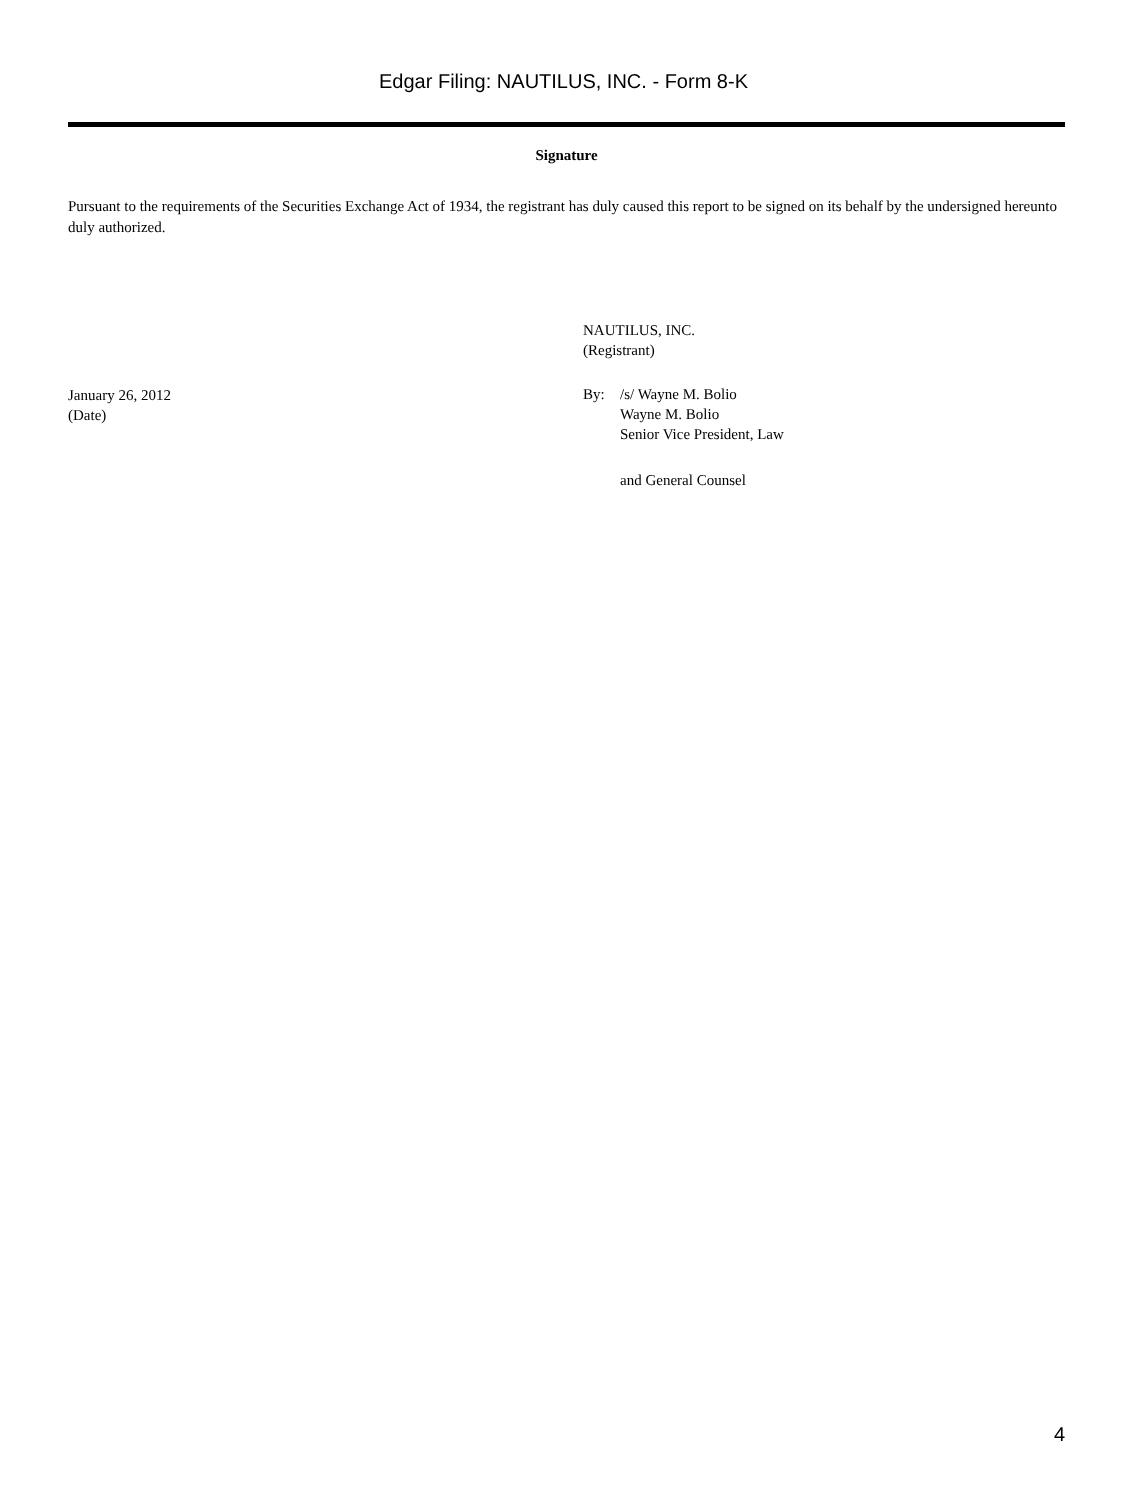Edgar Filing: NAUTILUS, INC. - Form 8-K
Signature
Pursuant to the requirements of the Securities Exchange Act of 1934, the registrant has duly caused this report to be signed on its behalf by the undersigned hereunto duly authorized.
January 26, 2012
(Date)
NAUTILUS, INC.
(Registrant)
By: /s/ Wayne M. Bolio
Wayne M. Bolio
Senior Vice President, Law
and General Counsel
4